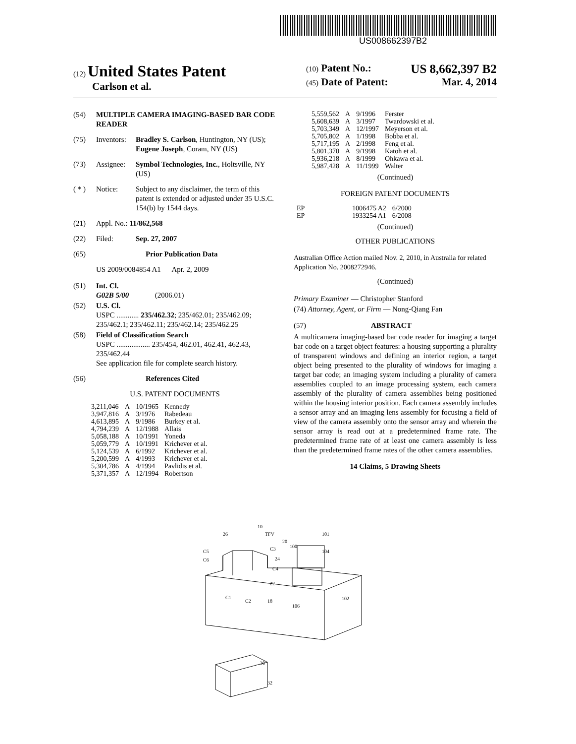US008662397B2
(12) United States Patent
Carlson et al.
(10) Patent No.: US 8,662,397 B2
(45) Date of Patent: Mar. 4, 2014
(54) MULTIPLE CAMERA IMAGING-BASED BAR CODE READER
(75) Inventors: Bradley S. Carlson, Huntington, NY (US); Eugene Joseph, Coram, NY (US)
(73) Assignee: Symbol Technologies, Inc., Holtsville, NY (US)
( * ) Notice: Subject to any disclaimer, the term of this patent is extended or adjusted under 35 U.S.C. 154(b) by 1544 days.
(21) Appl. No.: 11/862,568
(22) Filed: Sep. 27, 2007
(65) Prior Publication Data
US 2009/0084854 A1 Apr. 2, 2009
(51) Int. Cl.
G02B 5/00 (2006.01)
(52) U.S. Cl.
USPC ............ 235/462.32; 235/462.01; 235/462.09; 235/462.1; 235/462.11; 235/462.14; 235/462.25
(58) Field of Classification Search
USPC .................. 235/454, 462.01, 462.41, 462.43, 235/462.44
See application file for complete search history.
(56) References Cited
U.S. PATENT DOCUMENTS
| 3,211,046 | A | 10/1965 | Kennedy |
| 3,947,816 | A | 3/1976 | Rabedeau |
| 4,613,895 | A | 9/1986 | Burkey et al. |
| 4,794,239 | A | 12/1988 | Allais |
| 5,058,188 | A | 10/1991 | Yoneda |
| 5,059,779 | A | 10/1991 | Krichever et al. |
| 5,124,539 | A | 6/1992 | Krichever et al. |
| 5,200,599 | A | 4/1993 | Krichever et al. |
| 5,304,786 | A | 4/1994 | Pavlidis et al. |
| 5,371,357 | A | 12/1994 | Robertson |
| 5,559,562 | A | 9/1996 | Ferster |
| 5,608,639 | A | 3/1997 | Twardowski et al. |
| 5,703,349 | A | 12/1997 | Meyerson et al. |
| 5,705,802 | A | 1/1998 | Bobba et al. |
| 5,717,195 | A | 2/1998 | Feng et al. |
| 5,801,370 | A | 9/1998 | Katoh et al. |
| 5,936,218 | A | 8/1999 | Ohkawa et al. |
| 5,987,428 | A | 11/1999 | Walter |
(Continued)
FOREIGN PATENT DOCUMENTS
| EP | 1006475 A2 | 6/2000 |
| EP | 1933254 A1 | 6/2008 |
(Continued)
OTHER PUBLICATIONS
Australian Office Action mailed Nov. 2, 2010, in Australia for related Application No. 2008272946.
(Continued)
Primary Examiner — Christopher Stanford
(74) Attorney, Agent, or Firm — Nong-Qiang Fan
(57) ABSTRACT
A multicamera imaging-based bar code reader for imaging a target bar code on a target object features: a housing supporting a plurality of transparent windows and defining an interior region, a target object being presented to the plurality of windows for imaging a target bar code; an imaging system including a plurality of camera assemblies coupled to an image processing system, each camera assembly of the plurality of camera assemblies being positioned within the housing interior position. Each camera assembly includes a sensor array and an imaging lens assembly for focusing a field of view of the camera assembly onto the sensor array and wherein the sensor array is read out at a predetermined frame rate. The predetermined frame rate of at least one camera assembly is less than the predetermined frame rates of the other camera assemblies.
14 Claims, 5 Drawing Sheets
10
TFV
101
26
C5
C6
C3
100
104
20
24
C4
22
C1
C2
18
106
102
30
32